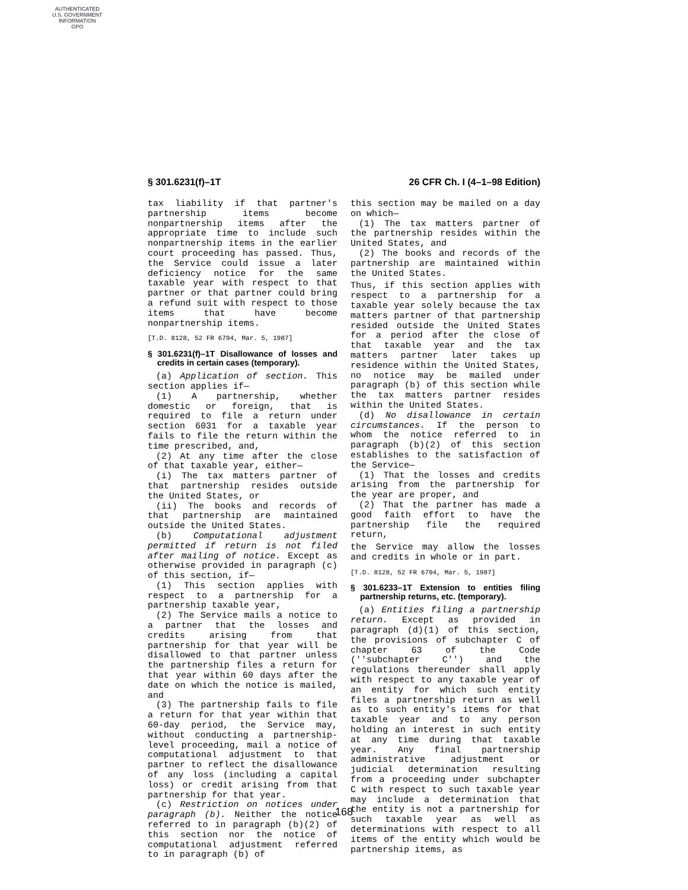AUTHENTICATED
U.S. GOVERNMENT
INFORMATION
GPO
§ 301.6231(f)–1T 26 CFR Ch. I (4–1–98 Edition)
tax liability if that partner's partnership items become nonpartnership items after the appropriate time to include such nonpartnership items in the earlier court proceeding has passed. Thus, the Service could issue a later deficiency notice for the same taxable year with respect to that partner or that partner could bring a refund suit with respect to those items that have become nonpartnership items.
[T.D. 8128, 52 FR 6794, Mar. 5, 1987]
§ 301.6231(f)–1T Disallowance of losses and credits in certain cases (temporary).
(a) Application of section. This section applies if—
(1) A partnership, whether domestic or foreign, that is required to file a return under section 6031 for a taxable year fails to file the return within the time prescribed, and,
(2) At any time after the close of that taxable year, either—
(i) The tax matters partner of that partnership resides outside the United States, or
(ii) The books and records of that partnership are maintained outside the United States.
(b) Computational adjustment permitted if return is not filed after mailing of notice. Except as otherwise provided in paragraph (c) of this section, if—
(1) This section applies with respect to a partnership for a partnership taxable year,
(2) The Service mails a notice to a partner that the losses and credits arising from that partnership for that year will be disallowed to that partner unless the partnership files a return for that year within 60 days after the date on which the notice is mailed, and
(3) The partnership fails to file a return for that year within that 60-day period, the Service may, without conducting a partnership-level proceeding, mail a notice of computational adjustment to that partner to reflect the disallowance of any loss (including a capital loss) or credit arising from that partnership for that year.
(c) Restriction on notices under paragraph (b). Neither the notice referred to in paragraph (b)(2) of this section nor the notice of computational adjustment referred to in paragraph (b) of
this section may be mailed on a day on which—
(1) The tax matters partner of the partnership resides within the United States, and
(2) The books and records of the partnership are maintained within the United States.
Thus, if this section applies with respect to a partnership for a taxable year solely because the tax matters partner of that partnership resided outside the United States for a period after the close of that taxable year and the tax matters partner later takes up residence within the United States, no notice may be mailed under paragraph (b) of this section while the tax matters partner resides within the United States.
(d) No disallowance in certain circumstances. If the person to whom the notice referred to in paragraph (b)(2) of this section establishes to the satisfaction of the Service—
(1) That the losses and credits arising from the partnership for the year are proper, and
(2) That the partner has made a good faith effort to have the partnership file the required return,
the Service may allow the losses and credits in whole or in part.
[T.D. 8128, 52 FR 6794, Mar. 5, 1987]
§ 301.6233–1T Extension to entities filing partnership returns, etc. (temporary).
(a) Entities filing a partnership return. Except as provided in paragraph (d)(1) of this section, the provisions of subchapter C of chapter 63 of the Code (''subchapter C'') and the regulations thereunder shall apply with respect to any taxable year of an entity for which such entity files a partnership return as well as to such entity's items for that taxable year and to any person holding an interest in such entity at any time during that taxable year. Any final partnership administrative adjustment or judicial determination resulting from a proceeding under subchapter C with respect to such taxable year may include a determination that the entity is not a partnership for such taxable year as well as determinations with respect to all items of the entity which would be partnership items, as
168